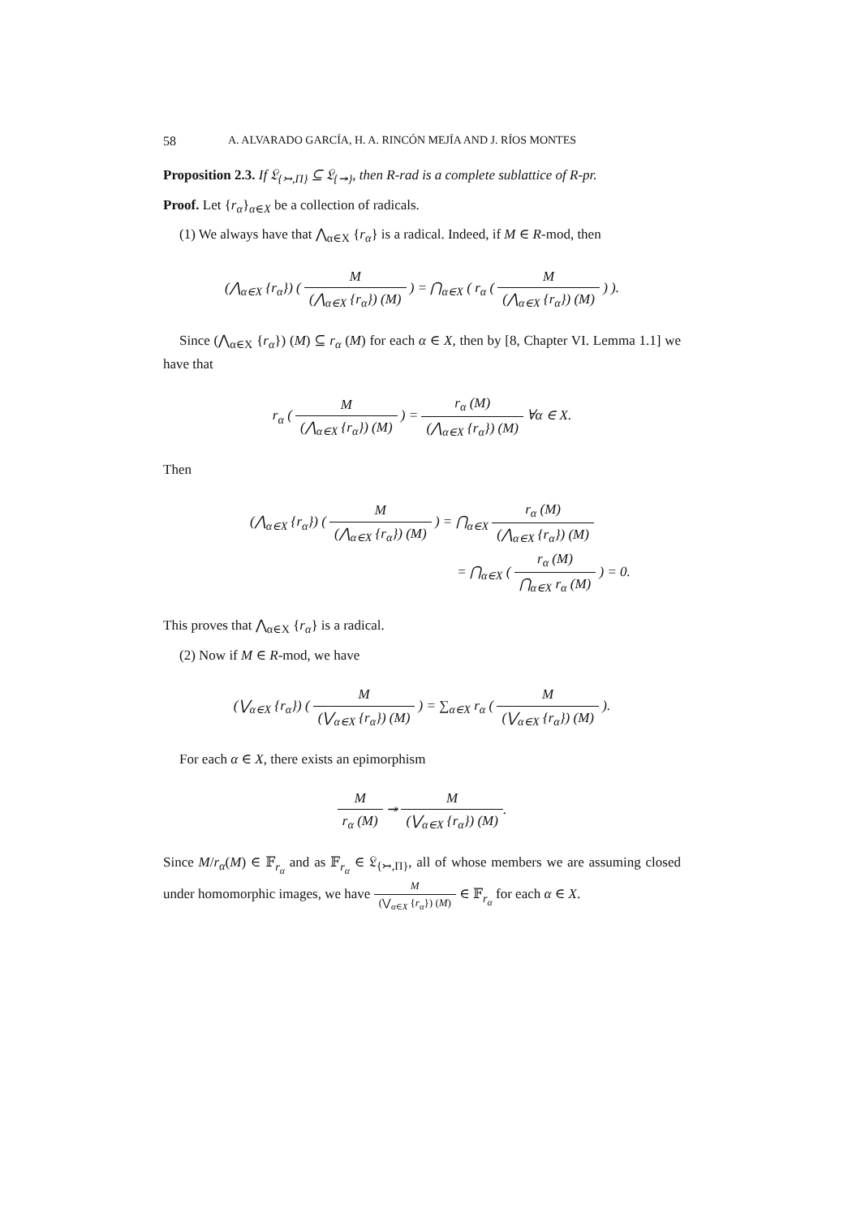58 A. ALVARADO GARCÍA, H. A. RINCÓN MEJÍA AND J. RÍOS MONTES
Proposition 2.3. If 𝔏<sub>{↣,Π}</sub> ⊆ 𝔏<sub>{↠}</sub>, then R-rad is a complete sublattice of R-pr.
Proof. Let {r<sub>α</sub>}<sub>α∈X</sub> be a collection of radicals.
(1) We always have that ⋀<sub>α∈X</sub> {r<sub>α</sub>} is a radical. Indeed, if M ∈ R-mod, then
(⋀<sub>α∈X</sub> {r<sub>α</sub>}) ( M (⋀<sub>α∈X</sub> {r<sub>α</sub>}) (M) ) = ⋂<sub>α∈X</sub> ( r<sub>α</sub> ( M (⋀<sub>α∈X</sub> {r<sub>α</sub>}) (M) ) ).
Since (⋀<sub>α∈X</sub> {r<sub>α</sub>}) (M) ⊆ r<sub>α</sub> (M) for each α ∈ X, then by [8, Chapter VI. Lemma 1.1] we have that
r<sub>α</sub> ( M (⋀<sub>α∈X</sub> {r<sub>α</sub>}) (M) ) = r<sub>α</sub> (M) (⋀<sub>α∈X</sub> {r<sub>α</sub>}) (M) ∀α ∈ X.
Then
(⋀<sub>α∈X</sub> {r<sub>α</sub>}) ( M (⋀<sub>α∈X</sub> {r<sub>α</sub>}) (M) ) = ⋂<sub>α∈X</sub> r<sub>α</sub> (M) (⋀<sub>α∈X</sub> {r<sub>α</sub>}) (M)
= ⋂<sub>α∈X</sub> ( r<sub>α</sub> (M) ⋂<sub>α∈X</sub> r<sub>α</sub> (M) ) = 0.
This proves that ⋀<sub>α∈X</sub> {r<sub>α</sub>} is a radical.
(2) Now if M ∈ R-mod, we have
(⋁<sub>α∈X</sub> {r<sub>α</sub>}) ( M (⋁<sub>α∈X</sub> {r<sub>α</sub>}) (M) ) = ∑<sub>α∈X</sub> r<sub>α</sub> ( M (⋁<sub>α∈X</sub> {r<sub>α</sub>}) (M) ).
For each α ∈ X, there exists an epimorphism
Mr<sub>α</sub> (M) ↠ M (⋁<sub>α∈X</sub> {r<sub>α</sub>}) (M).
Since M/r<sub>α</sub>(M) ∈ 𝔽<sub>r<sub>α</sub></sub> and as 𝔽<sub>r<sub>α</sub></sub> ∈ 𝔏<sub>{↣,Π}</sub>, all of whose members we are assuming closed under homomorphic images, we have M (⋁<sub>α∈X</sub> {r<sub>α</sub>}) (M) ∈ 𝔽<sub>r<sub>α</sub></sub> for each α ∈ X.